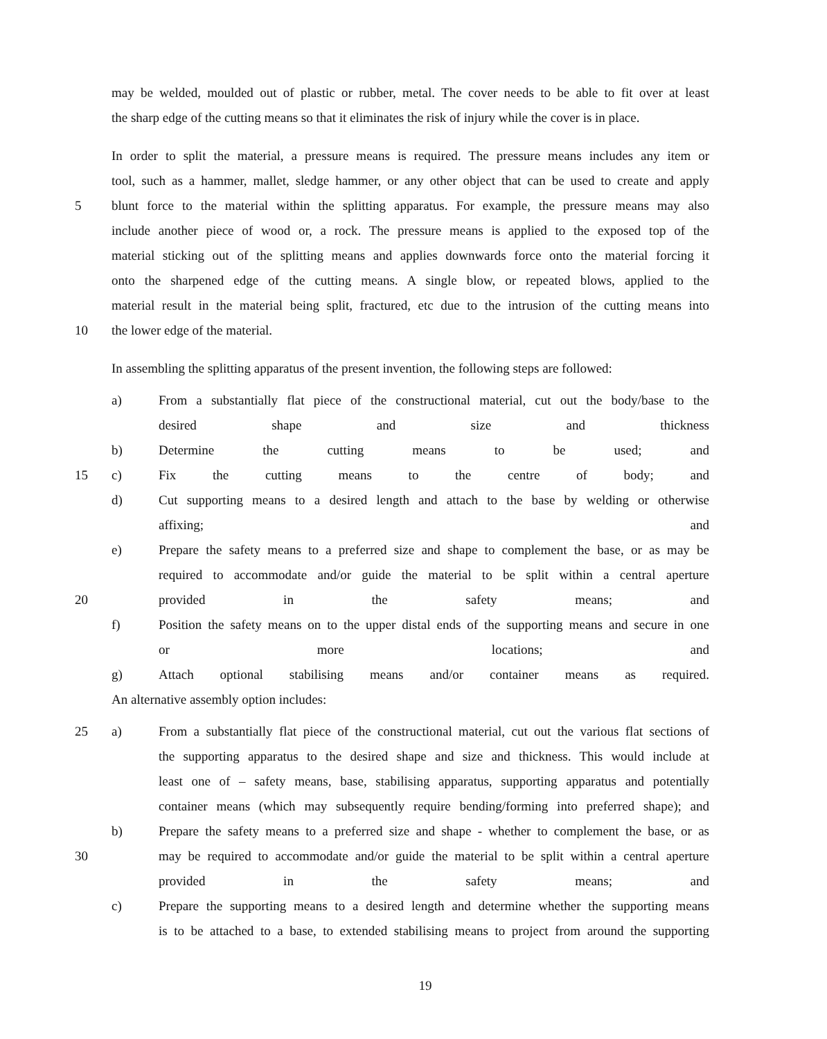may be welded, moulded out of plastic or rubber, metal. The cover needs to be able to fit over at least
the sharp edge of the cutting means so that it eliminates the risk of injury while the cover is in place.
In order to split the material, a pressure means is required. The pressure means includes any item or
tool, such as a hammer, mallet, sledge hammer, or any other object that can be used to create and apply
5 blunt force to the material within the splitting apparatus. For example, the pressure means may also
include another piece of wood or, a rock. The pressure means is applied to the exposed top of the
material sticking out of the splitting means and applies downwards force onto the material forcing it
onto the sharpened edge of the cutting means. A single blow, or repeated blows, applied to the
material result in the material being split, fractured, etc due to the intrusion of the cutting means into
10 the lower edge of the material.
In assembling the splitting apparatus of the present invention, the following steps are followed:
a) From a substantially flat piece of the constructional material, cut out the body/base to the
desired shape and size and thickness
b) Determine the cutting means to be used; and
15 c) Fix the cutting means to the centre of body; and
d) Cut supporting means to a desired length and attach to the base by welding or otherwise
affixing; and
e) Prepare the safety means to a preferred size and shape to complement the base, or as may be
required to accommodate and/or guide the material to be split within a central aperture
20 provided in the safety means; and
f) Position the safety means on to the upper distal ends of the supporting means and secure in one
or more locations; and
g) Attach optional stabilising means and/or container means as required.
An alternative assembly option includes:
25 a) From a substantially flat piece of the constructional material, cut out the various flat sections of
the supporting apparatus to the desired shape and size and thickness. This would include at
least one of – safety means, base, stabilising apparatus, supporting apparatus and potentially
container means (which may subsequently require bending/forming into preferred shape); and
b) Prepare the safety means to a preferred size and shape - whether to complement the base, or as
30 may be required to accommodate and/or guide the material to be split within a central aperture
provided in the safety means; and
c) Prepare the supporting means to a desired length and determine whether the supporting means
is to be attached to a base, to extended stabilising means to project from around the supporting
19